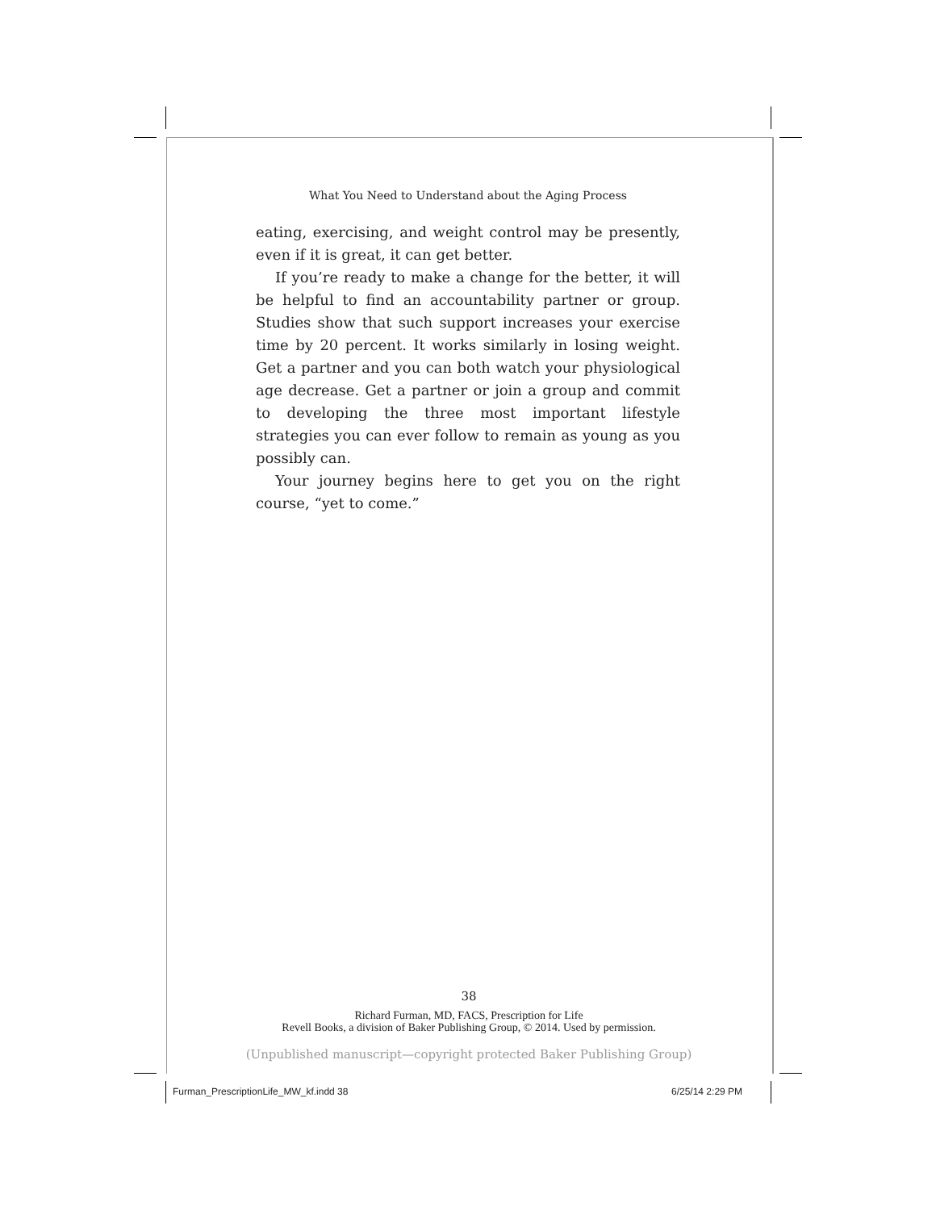What You Need to Understand about the Aging Process
eating, exercising, and weight control may be presently, even if it is great, it can get better.
If you’re ready to make a change for the better, it will be helpful to find an accountability partner or group. Studies show that such support increases your exercise time by 20 percent. It works similarly in losing weight. Get a partner and you can both watch your physiological age decrease. Get a partner or join a group and commit to developing the three most important lifestyle strategies you can ever follow to remain as young as you possibly can.
Your journey begins here to get you on the right course, “yet to come.”
38
Richard Furman, MD, FACS, Prescription for Life
Revell Books, a division of Baker Publishing Group, © 2014. Used by permission.
(Unpublished manuscript—copyright protected Baker Publishing Group)
Furman_PrescriptionLife_MW_kf.indd 38
6/25/14 2:29 PM